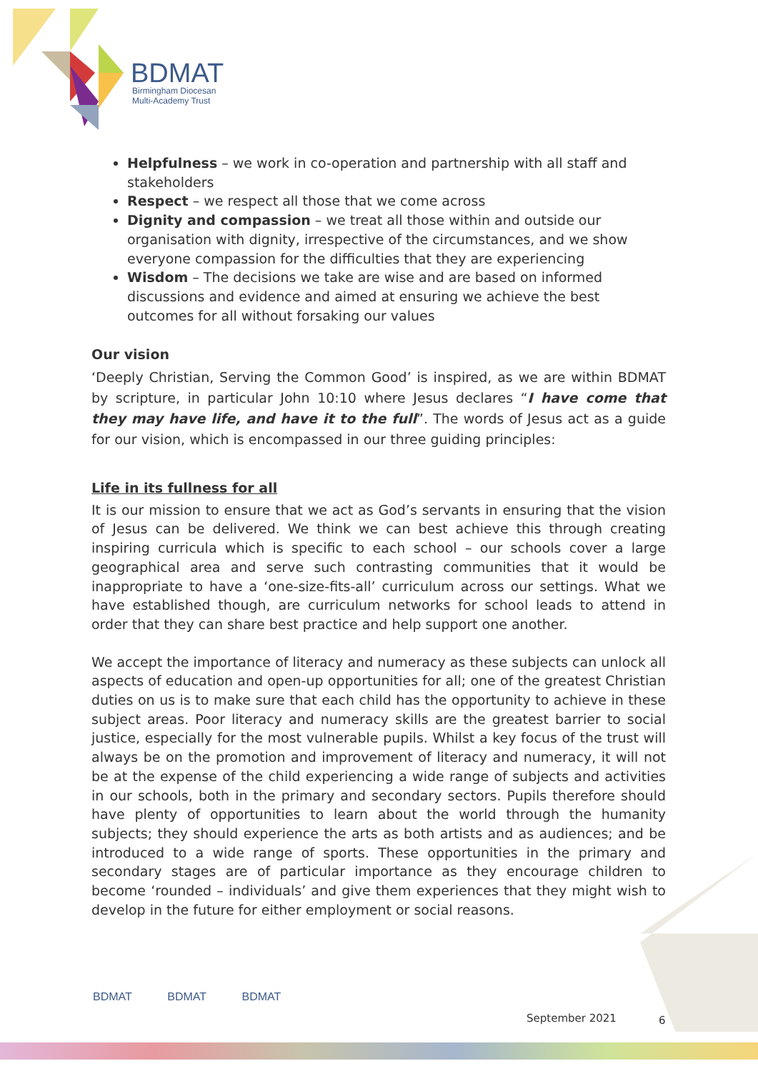BDMAT
Birmingham Diocesan
Multi-Academy Trust
Helpfulness – we work in co-operation and partnership with all staff and stakeholders
Respect – we respect all those that we come across
Dignity and compassion – we treat all those within and outside our organisation with dignity, irrespective of the circumstances, and we show everyone compassion for the difficulties that they are experiencing
Wisdom – The decisions we take are wise and are based on informed discussions and evidence and aimed at ensuring we achieve the best outcomes for all without forsaking our values
Our vision
‘Deeply Christian, Serving the Common Good’ is inspired, as we are within BDMAT by scripture, in particular John 10:10 where Jesus declares “I have come that they may have life, and have it to the full”. The words of Jesus act as a guide for our vision, which is encompassed in our three guiding principles:
Life in its fullness for all
It is our mission to ensure that we act as God’s servants in ensuring that the vision of Jesus can be delivered. We think we can best achieve this through creating inspiring curricula which is specific to each school – our schools cover a large geographical area and serve such contrasting communities that it would be inappropriate to have a ‘one-size-fits-all’ curriculum across our settings. What we have established though, are curriculum networks for school leads to attend in order that they can share best practice and help support one another.
We accept the importance of literacy and numeracy as these subjects can unlock all aspects of education and open-up opportunities for all; one of the greatest Christian duties on us is to make sure that each child has the opportunity to achieve in these subject areas. Poor literacy and numeracy skills are the greatest barrier to social justice, especially for the most vulnerable pupils. Whilst a key focus of the trust will always be on the promotion and improvement of literacy and numeracy, it will not be at the expense of the child experiencing a wide range of subjects and activities in our schools, both in the primary and secondary sectors. Pupils therefore should have plenty of opportunities to learn about the world through the humanity subjects; they should experience the arts as both artists and as audiences; and be introduced to a wide range of sports. These opportunities in the primary and secondary stages are of particular importance as they encourage children to become ‘rounded – individuals’ and give them experiences that they might wish to develop in the future for either employment or social reasons.
BDMAT BDMAT BDMAT
September 2021 6